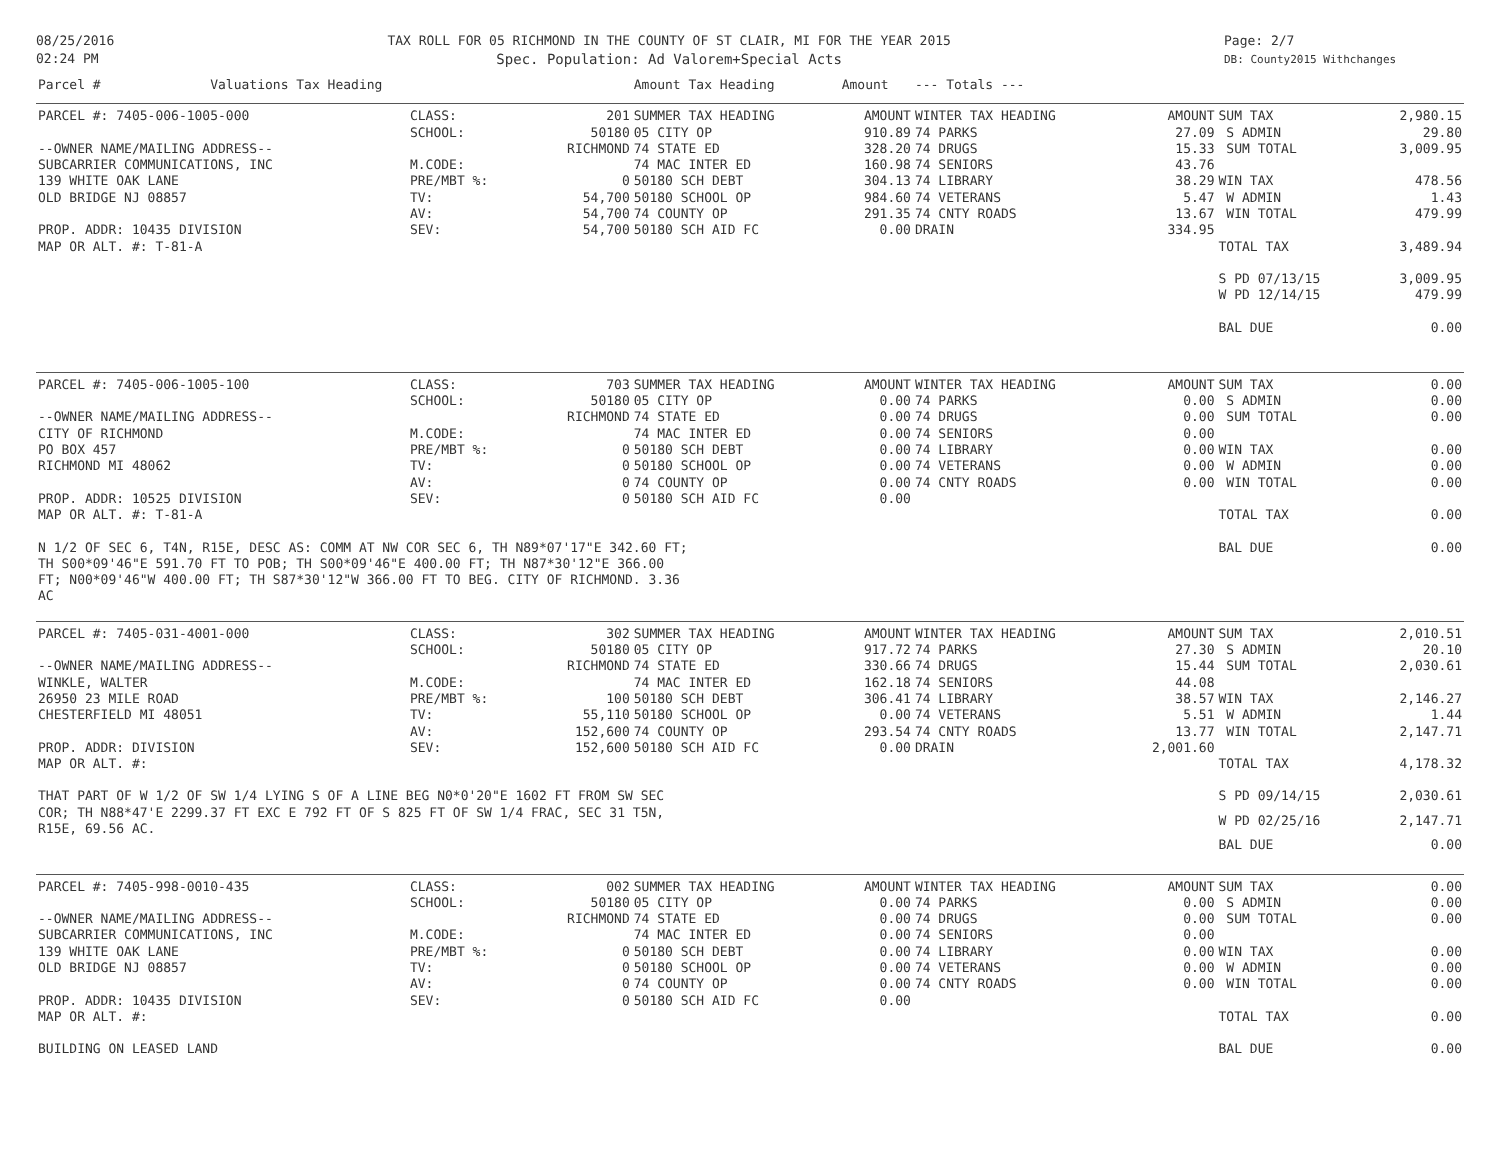08/25/2016
02:24 PM
TAX ROLL FOR 05 RICHMOND IN THE COUNTY OF ST CLAIR, MI FOR THE YEAR 2015
Spec. Population: Ad Valorem+Special Acts
Page: 2/7
DB: County2015 Withchanges
| Parcel # Valuations Tax Heading | | | Amount Tax Heading | Amount | --- Totals --- | | | |
| --- | --- | --- | --- | --- | --- | --- | --- | --- |
| PARCEL #: 7405-006-1005-000 | CLASS: | 201 | SUMMER TAX HEADING | AMOUNT | WINTER TAX HEADING | AMOUNT | SUM TAX | 2,980.15 |
| | SCHOOL: | 50180 | 05 CITY OP | 910.89 | 74 PARKS | 27.09 | S ADMIN | 29.80 |
| --OWNER NAME/MAILING ADDRESS-- | | RICHMOND | 74 STATE ED | 328.20 | 74 DRUGS | 15.33 | SUM TOTAL | 3,009.95 |
| SUBCARRIER COMMUNICATIONS, INC | M.CODE: | | 74 MAC INTER ED | 160.98 | 74 SENIORS | 43.76 | | |
| 139 WHITE OAK LANE | PRE/MBT %: | 0 | 50180 SCH DEBT | 304.13 | 74 LIBRARY | 38.29 | WIN TAX | 478.56 |
| OLD BRIDGE NJ 08857 | TV: | 54,700 | 50180 SCHOOL OP | 984.60 | 74 VETERANS | 5.47 | W ADMIN | 1.43 |
| | AV: | 54,700 | 74 COUNTY OP | 291.35 | 74 CNTY ROADS | 13.67 | WIN TOTAL | 479.99 |
| PROP. ADDR: 10435 DIVISION | SEV: | 54,700 | 50180 SCH AID FC | 0.00 | DRAIN | 334.95 | | |
| MAP OR ALT. #: T-81-A | | | | | | | TOTAL TAX | 3,489.94 |
| | | | | | | | S PD 07/13/15 | 3,009.95 |
| | | | | | | | W PD 12/14/15 | 479.99 |
| | | | | | | | BAL DUE | 0.00 |
| PARCEL #: 7405-006-1005-100 | CLASS: | 703 | SUMMER TAX HEADING | AMOUNT | WINTER TAX HEADING | AMOUNT | SUM TAX | 0.00 |
| | SCHOOL: | 50180 | 05 CITY OP | 0.00 | 74 PARKS | 0.00 | S ADMIN | 0.00 |
| --OWNER NAME/MAILING ADDRESS-- | | RICHMOND | 74 STATE ED | 0.00 | 74 DRUGS | 0.00 | SUM TOTAL | 0.00 |
| CITY OF RICHMOND | M.CODE: | | 74 MAC INTER ED | 0.00 | 74 SENIORS | 0.00 | | |
| PO BOX 457 | PRE/MBT %: | 0 | 50180 SCH DEBT | 0.00 | 74 LIBRARY | 0.00 | WIN TAX | 0.00 |
| RICHMOND MI 48062 | TV: | 0 | 50180 SCHOOL OP | 0.00 | 74 VETERANS | 0.00 | W ADMIN | 0.00 |
| | AV: | 0 | 74 COUNTY OP | 0.00 | 74 CNTY ROADS | 0.00 | WIN TOTAL | 0.00 |
| PROP. ADDR: 10525 DIVISION | SEV: | 0 | 50180 SCH AID FC | 0.00 | | | | |
| MAP OR ALT. #: T-81-A | | | | | | | TOTAL TAX | 0.00 |
| N 1/2 OF SEC 6, T4N, R15E, DESC AS: COMM AT NW COR SEC 6, TH N89*07'17"E 342.60 FT; TH S00*09'46"E 591.70 FT TO POB; TH S00*09'46"E 400.00 FT; TH N87*30'12"E 366.00 FT; N00*09'46"W 400.00 FT; TH S87*30'12"W 366.00 FT TO BEG. CITY OF RICHMOND. 3.36 AC | | | | | | | BAL DUE | 0.00 |
| PARCEL #: 7405-031-4001-000 | CLASS: | 302 | SUMMER TAX HEADING | AMOUNT | WINTER TAX HEADING | AMOUNT | SUM TAX | 2,010.51 |
| | SCHOOL: | 50180 | 05 CITY OP | 917.72 | 74 PARKS | 27.30 | S ADMIN | 20.10 |
| --OWNER NAME/MAILING ADDRESS-- | | RICHMOND | 74 STATE ED | 330.66 | 74 DRUGS | 15.44 | SUM TOTAL | 2,030.61 |
| WINKLE, WALTER | M.CODE: | | 74 MAC INTER ED | 162.18 | 74 SENIORS | 44.08 | | |
| 26950 23 MILE ROAD | PRE/MBT %: | 100 | 50180 SCH DEBT | 306.41 | 74 LIBRARY | 38.57 | WIN TAX | 2,146.27 |
| CHESTERFIELD MI 48051 | TV: | 55,110 | 50180 SCHOOL OP | 0.00 | 74 VETERANS | 5.51 | W ADMIN | 1.44 |
| | AV: | 152,600 | 74 COUNTY OP | 293.54 | 74 CNTY ROADS | 13.77 | WIN TOTAL | 2,147.71 |
| PROP. ADDR: DIVISION | SEV: | 152,600 | 50180 SCH AID FC | 0.00 | DRAIN | 2,001.60 | | |
| MAP OR ALT. #: | | | | | | | TOTAL TAX | 4,178.32 |
| THAT PART OF W 1/2 OF SW 1/4 LYING S OF A LINE BEG N0*0'20"E 1602 FT FROM SW SEC COR; TH N88*47'E 2299.37 FT EXC E 792 FT OF S 825 FT OF SW 1/4 FRAC, SEC 31 T5N, R15E, 69.56 AC. | | | | | | | S PD 09/14/15 | 2,030.61 |
| | | | | | | | W PD 02/25/16 | 2,147.71 |
| | | | | | | | BAL DUE | 0.00 |
| PARCEL #: 7405-998-0010-435 | CLASS: | 002 | SUMMER TAX HEADING | AMOUNT | WINTER TAX HEADING | AMOUNT | SUM TAX | 0.00 |
| | SCHOOL: | 50180 | 05 CITY OP | 0.00 | 74 PARKS | 0.00 | S ADMIN | 0.00 |
| --OWNER NAME/MAILING ADDRESS-- | | RICHMOND | 74 STATE ED | 0.00 | 74 DRUGS | 0.00 | SUM TOTAL | 0.00 |
| SUBCARRIER COMMUNICATIONS, INC | M.CODE: | | 74 MAC INTER ED | 0.00 | 74 SENIORS | 0.00 | | |
| 139 WHITE OAK LANE | PRE/MBT %: | 0 | 50180 SCH DEBT | 0.00 | 74 LIBRARY | 0.00 | WIN TAX | 0.00 |
| OLD BRIDGE NJ 08857 | TV: | 0 | 50180 SCHOOL OP | 0.00 | 74 VETERANS | 0.00 | W ADMIN | 0.00 |
| | AV: | 0 | 74 COUNTY OP | 0.00 | 74 CNTY ROADS | 0.00 | WIN TOTAL | 0.00 |
| PROP. ADDR: 10435 DIVISION | SEV: | 0 | 50180 SCH AID FC | 0.00 | | | | |
| MAP OR ALT. #: | | | | | | | TOTAL TAX | 0.00 |
| BUILDING ON LEASED LAND | | | | | | | BAL DUE | 0.00 |